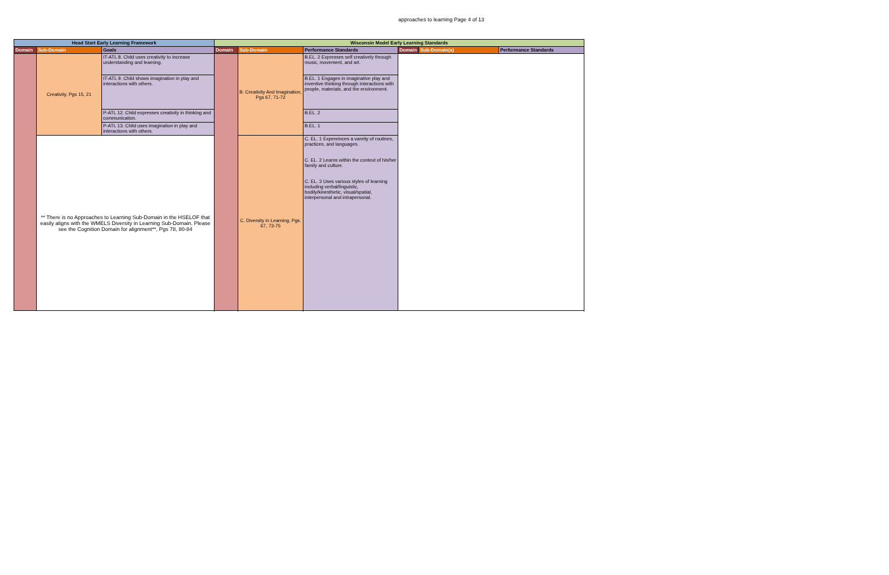approaches to learning Page 4 of 13
| Head Start Early Learning Framework | | | Wisconsin Model Early Learning Standards | | | | | |
| --- | --- | --- | --- | --- | --- | --- | --- | --- |
| Domain | Sub-Domain | Goals | Domain | Sub-Domain | Performance Standards | Domain | Sub-Domain(s) | Performance Standards |
| | Creativity, Pgs 15, 21 | IT-ATL 8. Child uses creativity to increase understanding and learning. | | B. Creativity And Imagination, Pgs 67, 71-72 | B.EL. 2 Expresses self creatively through music, movement, and art. | | | |
| | | IT-ATL 9. Child shows imagination in play and interactions with others. | | | B.EL. 1 Engages in imaginative play and inventive thinking through interactions with people, materials, and the environment. | | | |
| | | P-ATL 12. Child expresses creativity in thinking and communication. | | | B.EL. 2 | | | |
| | | P-ATL 13. Child uses imagination in play and interactions with others. | | | B.EL. 1 | | | |
| | ** There is no Approaches to Learning Sub-Domain in the HSELOF that easily aligns with the WMELS Diversity in Learning Sub-Domain. Please see the Cognition Domain for alignment**, Pgs 78, 80-84 | | | C. Diversity in Learning, Pgs. 67, 73-75 | C. EL. 1 Expereinces a vareity of routines, practices, and languages. C. EL. 2 Learns within the context of his/her family and culture. C. EL. 3 Uses various styles of learning including verbal/linguistic, bodily/kinesthetic, visual/spatial, interpersonal and intrapersonal. | | | |